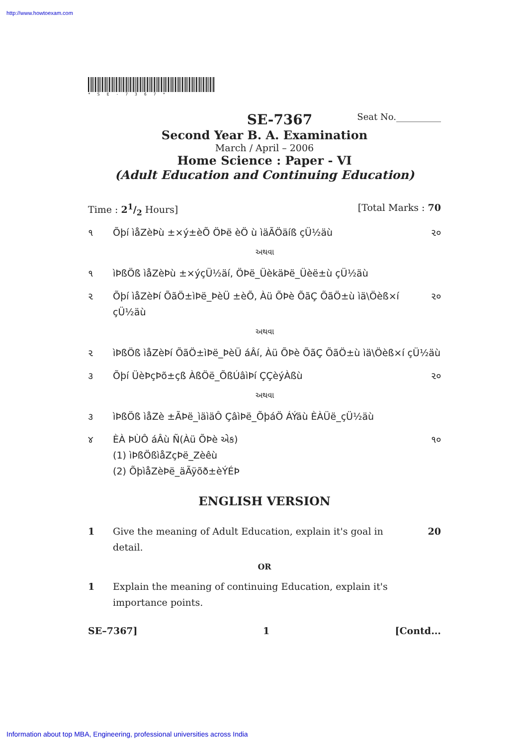http://www.howtoexam.com
*SE-7367*
SE-7367 Seat No.__________
Second Year B. A. Examination
March / April – 2006
Home Science : Paper - VI
(Adult Education and Continuing Education)
Time : 21/2 Hours] [Total Marks : 70
૧ Õþí ìåZèÞù ±×ý±èÕ ÖÞë èÖ ù ìäÃÖäíß çÜ½äù ૨૦
અથવા
૧ ìÞßÖß ìåZèÞù ±×ýçÜ½äí, ÖÞë_ÜèkäÞë_Üèë±ù çÜ½äù
૨ Õþí ìåZèÞí ÕãÖ±ìÞë_ÞèÜ ±èÕ, Àü ÕÞè ÕãÇ ÕãÖ±ù ìä\Öèß×í çÜ½äù ૨૦
અથવા
૨ ìÞßÖß ìåZèÞí ÕãÖ±ìÞë_ÞèÜ áÂí, Àü ÕÞè ÕãÇ ÕãÖ±ù ìä\Öèß×í çÜ½äù
૩ Õþí ÜèÞçÞõ±çß ÀßÖë_ÕßÚâìÞí ÇÇèýÀßù ૨૦
અથવા
૩ ìÞßÖß ìåZè ±ÃÞë_ìäìäÔ ÇâìÞë_ÕþáÖ ÁÝäù ÈÀÜë_çÜ½äù
૪ ÈÀ ÞÙÔ áÂù Ñ(Àü ÕÞè એક)
(1) ìÞßÖßìåZçÞë_Zèêù
(2) ÕþìåZèÞë_äÃÿõð±èÝÉÞ ૧૦
ENGLISH VERSION
1 Give the meaning of Adult Education, explain it's goal in detail. 20
OR
1 Explain the meaning of continuing Education, explain it's importance points.
SE–7367] 1 [Contd...
Information about top MBA, Engineering, professional universities across India